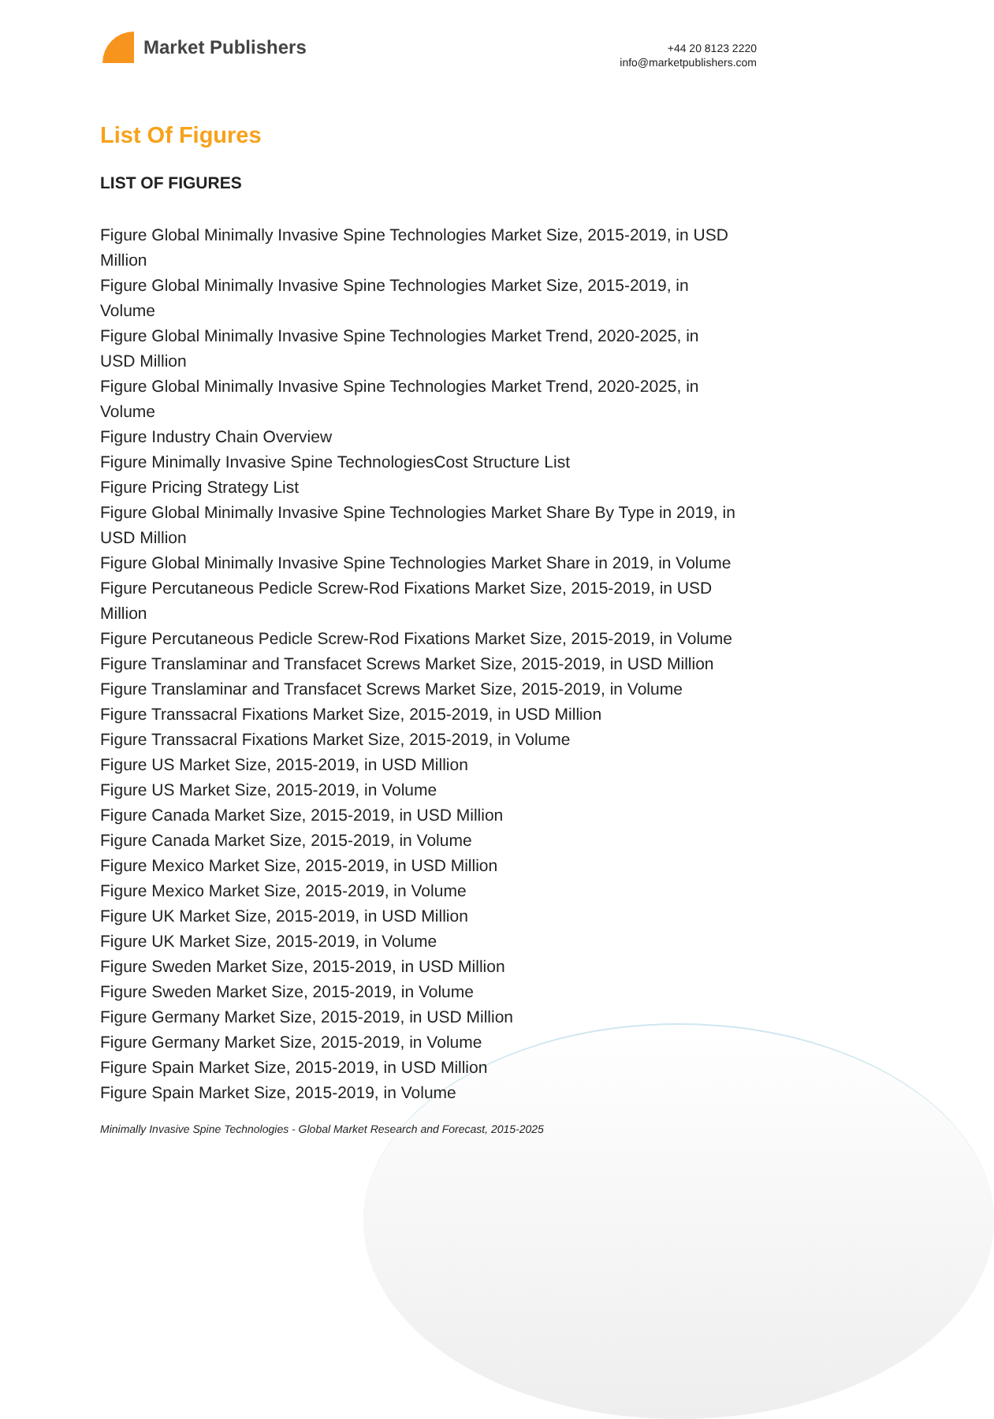Market Publishers
+44 20 8123 2220
info@marketpublishers.com
List Of Figures
LIST OF FIGURES
Figure Global Minimally Invasive Spine Technologies Market Size, 2015-2019, in USD Million
Figure Global Minimally Invasive Spine Technologies Market Size, 2015-2019, in Volume
Figure Global Minimally Invasive Spine Technologies Market Trend, 2020-2025, in USD Million
Figure Global Minimally Invasive Spine Technologies Market Trend, 2020-2025, in Volume
Figure Industry Chain Overview
Figure Minimally Invasive Spine TechnologiesCost Structure List
Figure Pricing Strategy List
Figure Global Minimally Invasive Spine Technologies Market Share By Type in 2019, in USD Million
Figure Global Minimally Invasive Spine Technologies Market Share in 2019, in Volume
Figure Percutaneous Pedicle Screw-Rod Fixations Market Size, 2015-2019, in USD Million
Figure Percutaneous Pedicle Screw-Rod Fixations Market Size, 2015-2019, in Volume
Figure Translaminar and Transfacet Screws Market Size, 2015-2019, in USD Million
Figure Translaminar and Transfacet Screws Market Size, 2015-2019, in Volume
Figure Transsacral Fixations Market Size, 2015-2019, in USD Million
Figure Transsacral Fixations Market Size, 2015-2019, in Volume
Figure US Market Size, 2015-2019, in USD Million
Figure US Market Size, 2015-2019, in Volume
Figure Canada Market Size, 2015-2019, in USD Million
Figure Canada Market Size, 2015-2019, in Volume
Figure Mexico Market Size, 2015-2019, in USD Million
Figure Mexico Market Size, 2015-2019, in Volume
Figure UK Market Size, 2015-2019, in USD Million
Figure UK Market Size, 2015-2019, in Volume
Figure Sweden Market Size, 2015-2019, in USD Million
Figure Sweden Market Size, 2015-2019, in Volume
Figure Germany Market Size, 2015-2019, in USD Million
Figure Germany Market Size, 2015-2019, in Volume
Figure Spain Market Size, 2015-2019, in USD Million
Figure Spain Market Size, 2015-2019, in Volume
Minimally Invasive Spine Technologies - Global Market Research and Forecast, 2015-2025